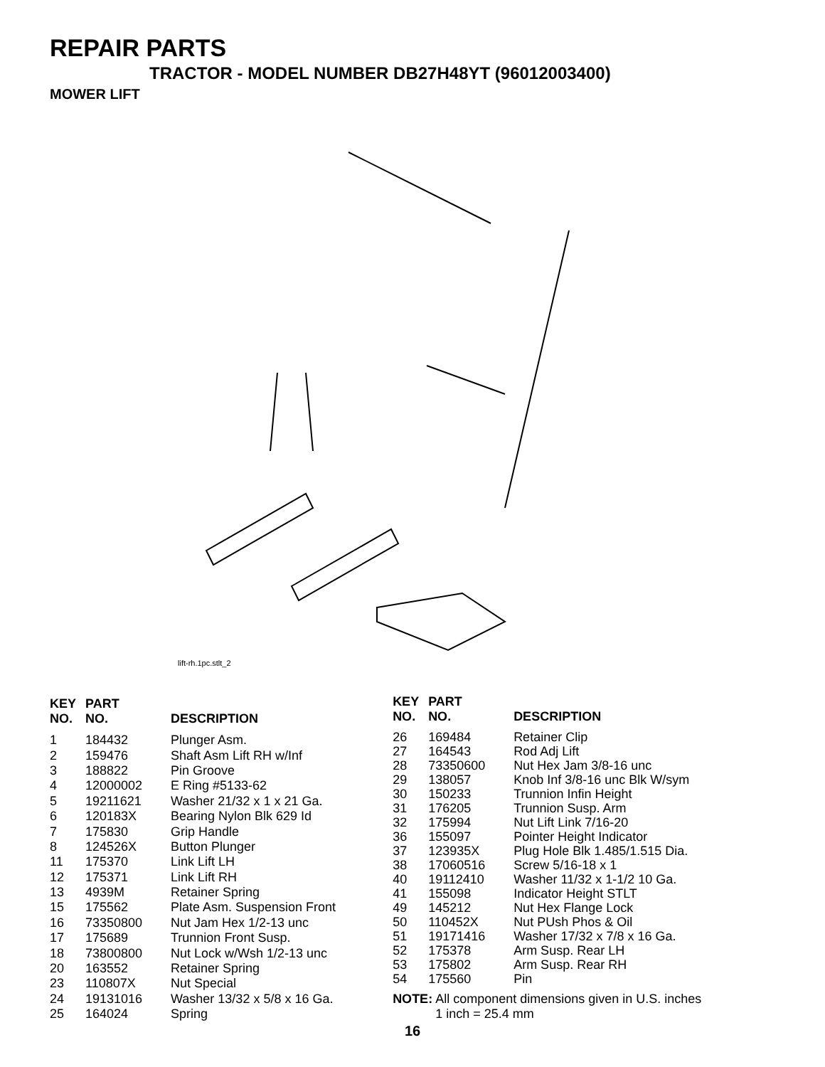REPAIR PARTS
TRACTOR - MODEL NUMBER DB27H48YT (96012003400)
MOWER LIFT
lift-rh.1pc.stlt_2
| KEY NO. | PART NO. | DESCRIPTION |
| --- | --- | --- |
| 1 | 184432 | Plunger Asm. |
| 2 | 159476 | Shaft Asm Lift RH w/Inf |
| 3 | 188822 | Pin Groove |
| 4 | 12000002 | E Ring #5133-62 |
| 5 | 19211621 | Washer 21/32 x 1 x 21 Ga. |
| 6 | 120183X | Bearing Nylon Blk 629 Id |
| 7 | 175830 | Grip Handle |
| 8 | 124526X | Button Plunger |
| 11 | 175370 | Link Lift LH |
| 12 | 175371 | Link Lift RH |
| 13 | 4939M | Retainer Spring |
| 15 | 175562 | Plate Asm. Suspension Front |
| 16 | 73350800 | Nut Jam Hex 1/2-13 unc |
| 17 | 175689 | Trunnion Front Susp. |
| 18 | 73800800 | Nut Lock w/Wsh 1/2-13 unc |
| 20 | 163552 | Retainer Spring |
| 23 | 110807X | Nut Special |
| 24 | 19131016 | Washer 13/32 x 5/8 x 16 Ga. |
| 25 | 164024 | Spring |
| KEY NO. | PART NO. | DESCRIPTION |
| --- | --- | --- |
| 26 | 169484 | Retainer Clip |
| 27 | 164543 | Rod Adj Lift |
| 28 | 73350600 | Nut Hex Jam 3/8-16 unc |
| 29 | 138057 | Knob Inf 3/8-16 unc Blk W/sym |
| 30 | 150233 | Trunnion Infin Height |
| 31 | 176205 | Trunnion Susp. Arm |
| 32 | 175994 | Nut Lift Link 7/16-20 |
| 36 | 155097 | Pointer Height Indicator |
| 37 | 123935X | Plug Hole Blk 1.485/1.515 Dia. |
| 38 | 17060516 | Screw 5/16-18 x 1 |
| 40 | 19112410 | Washer 11/32 x 1-1/2 10 Ga. |
| 41 | 155098 | Indicator Height STLT |
| 49 | 145212 | Nut Hex Flange Lock |
| 50 | 110452X | Nut PUsh Phos & Oil |
| 51 | 19171416 | Washer 17/32 x 7/8 x 16 Ga. |
| 52 | 175378 | Arm Susp. Rear LH |
| 53 | 175802 | Arm Susp. Rear RH |
| 54 | 175560 | Pin |
NOTE: All component dimensions given in U.S. inches
1 inch = 25.4 mm
16